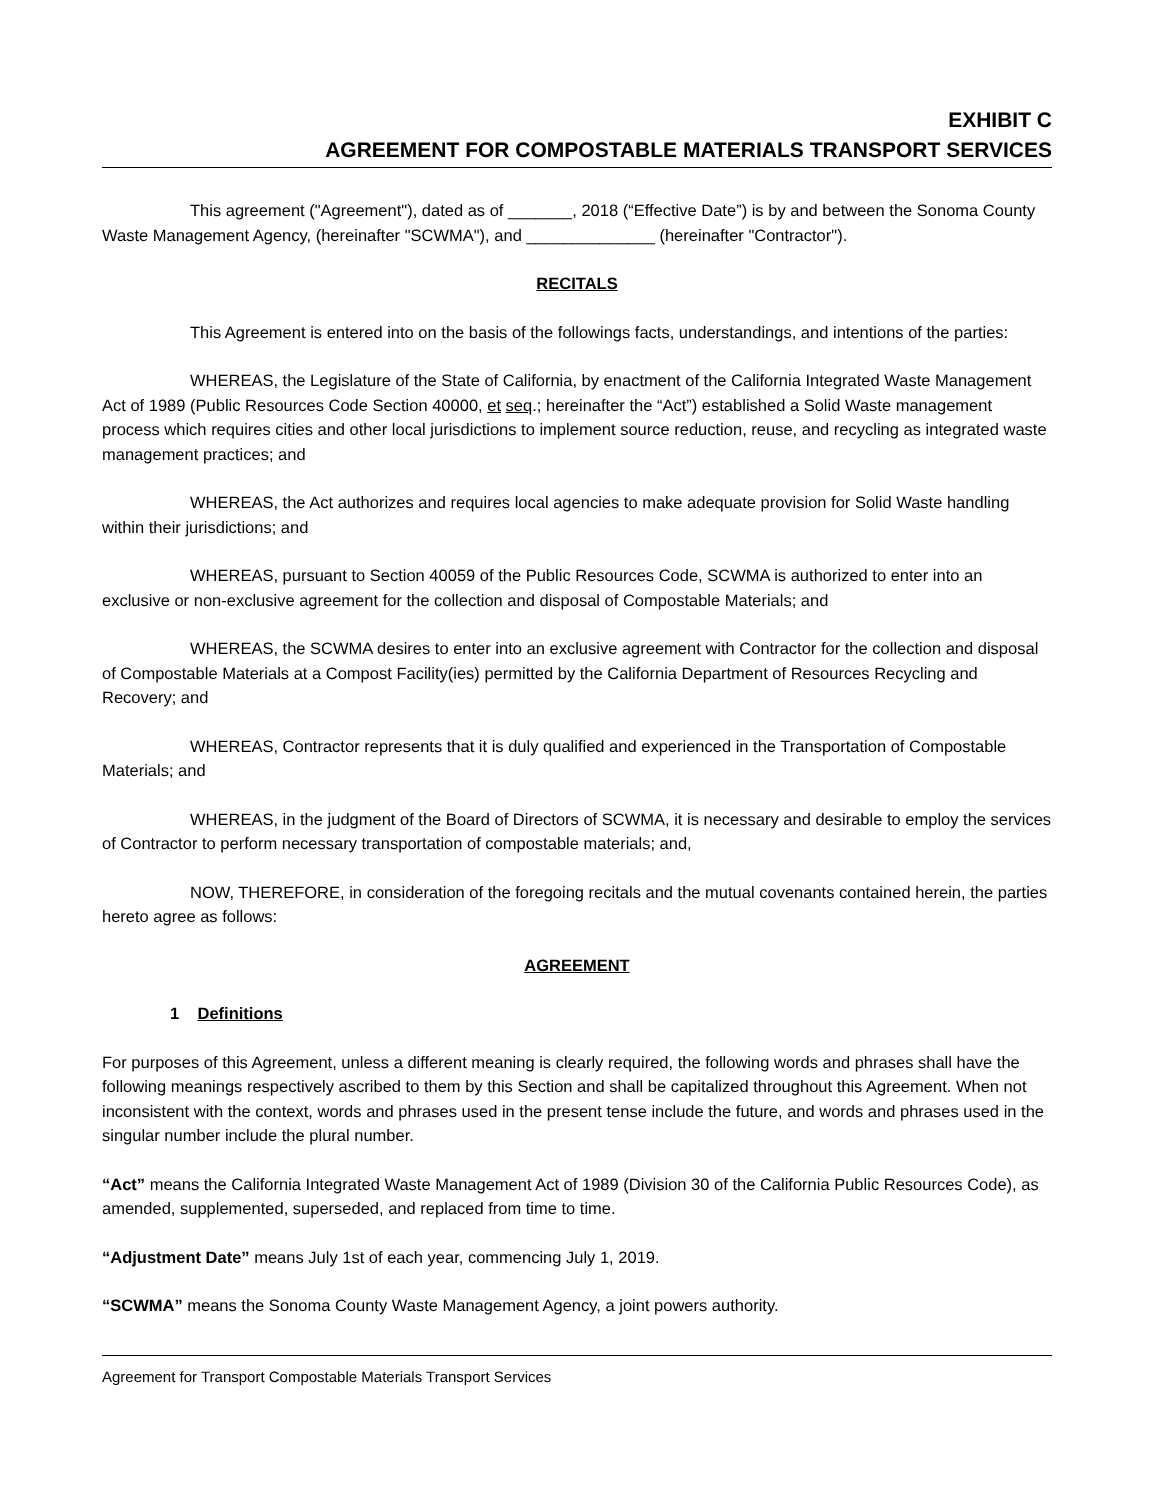EXHIBIT C
AGREEMENT FOR COMPOSTABLE MATERIALS TRANSPORT SERVICES
This agreement ("Agreement"), dated as of _______, 2018 (“Effective Date”) is by and between the Sonoma County Waste Management Agency, (hereinafter "SCWMA"), and ______________ (hereinafter "Contractor").
RECITALS
This Agreement is entered into on the basis of the followings facts, understandings, and intentions of the parties:
WHEREAS, the Legislature of the State of California, by enactment of the California Integrated Waste Management Act of 1989 (Public Resources Code Section 40000, et seq.; hereinafter the “Act”) established a Solid Waste management process which requires cities and other local jurisdictions to implement source reduction, reuse, and recycling as integrated waste management practices; and
WHEREAS, the Act authorizes and requires local agencies to make adequate provision for Solid Waste handling within their jurisdictions; and
WHEREAS, pursuant to Section 40059 of the Public Resources Code, SCWMA is authorized to enter into an exclusive or non-exclusive agreement for the collection and disposal of Compostable Materials; and
WHEREAS, the SCWMA desires to enter into an exclusive agreement with Contractor for the collection and disposal of Compostable Materials at a Compost Facility(ies) permitted by the California Department of Resources Recycling and Recovery; and
WHEREAS, Contractor represents that it is duly qualified and experienced in the Transportation of Compostable Materials; and
WHEREAS, in the judgment of the Board of Directors of SCWMA, it is necessary and desirable to employ the services of Contractor to perform necessary transportation of compostable materials; and,
NOW, THEREFORE, in consideration of the foregoing recitals and the mutual covenants contained herein, the parties hereto agree as follows:
AGREEMENT
1 Definitions
For purposes of this Agreement, unless a different meaning is clearly required, the following words and phrases shall have the following meanings respectively ascribed to them by this Section and shall be capitalized throughout this Agreement. When not inconsistent with the context, words and phrases used in the present tense include the future, and words and phrases used in the singular number include the plural number.
“Act” means the California Integrated Waste Management Act of 1989 (Division 30 of the California Public Resources Code), as amended, supplemented, superseded, and replaced from time to time.
“Adjustment Date” means July 1st of each year, commencing July 1, 2019.
“SCWMA” means the Sonoma County Waste Management Agency, a joint powers authority.
Agreement for Transport Compostable Materials Transport Services